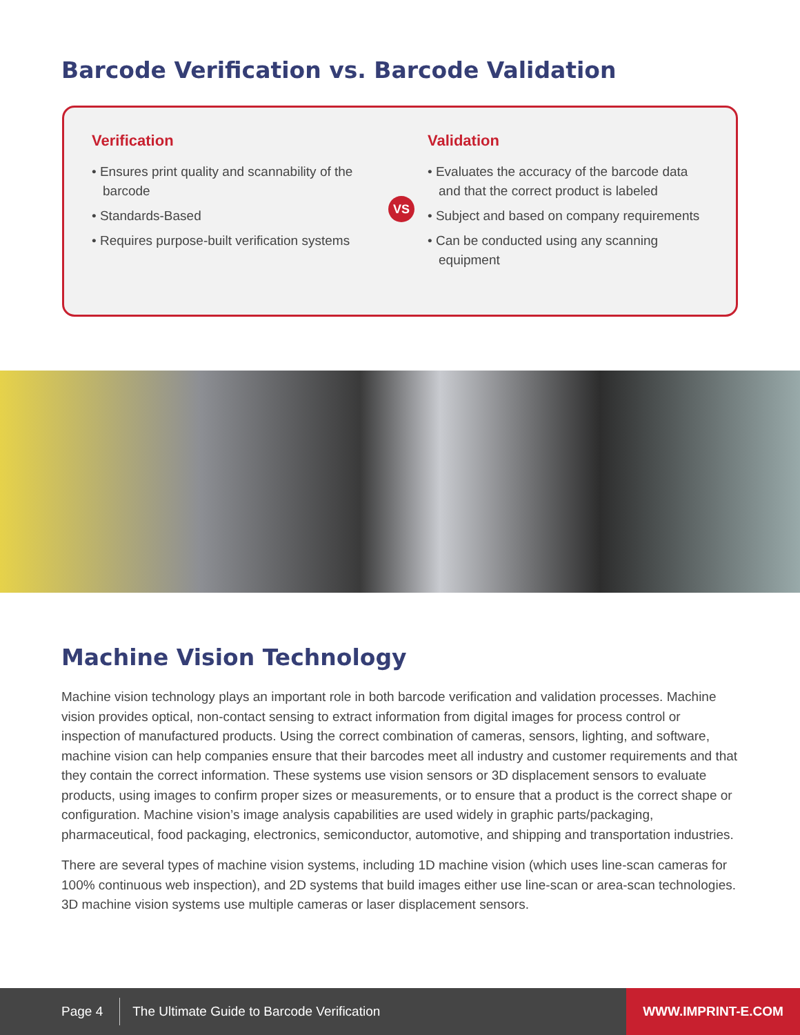Barcode Verification vs. Barcode Validation
Verification
• Ensures print quality and scannability of the barcode
• Standards-Based
• Requires purpose-built verification systems
VS
Validation
• Evaluates the accuracy of the barcode data and that the correct product is labeled
• Subject and based on company requirements
• Can be conducted using any scanning equipment
Machine Vision Technology
Machine vision technology plays an important role in both barcode verification and validation processes. Machine vision provides optical, non-contact sensing to extract information from digital images for process control or inspection of manufactured products. Using the correct combination of cameras, sensors, lighting, and software, machine vision can help companies ensure that their barcodes meet all industry and customer requirements and that they contain the correct information. These systems use vision sensors or 3D displacement sensors to evaluate products, using images to confirm proper sizes or measurements, or to ensure that a product is the correct shape or configuration. Machine vision’s image analysis capabilities are used widely in graphic parts/packaging, pharmaceutical, food packaging, electronics, semiconductor, automotive, and shipping and transportation industries.
There are several types of machine vision systems, including 1D machine vision (which uses line-scan cameras for 100% continuous web inspection), and 2D systems that build images either use line-scan or area-scan technologies. 3D machine vision systems use multiple cameras or laser displacement sensors.
Page 4 The Ultimate Guide to Barcode Verification WWW.IMPRINT-E.COM